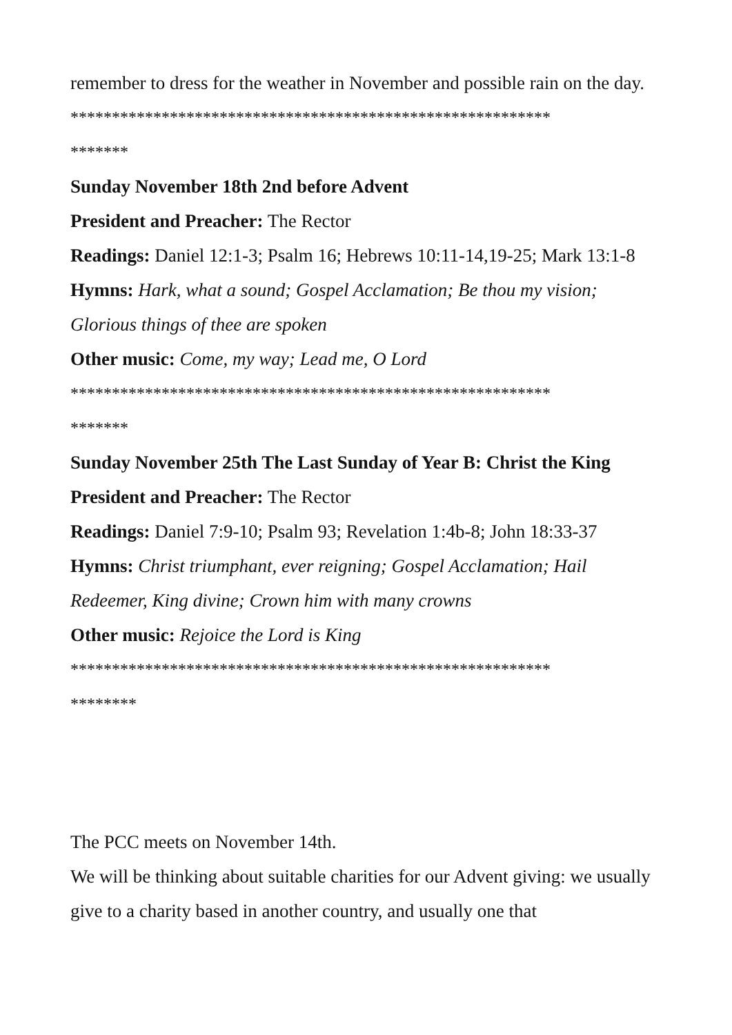remember to dress for the weather in November and possible rain on the day.
**********************************************************
*******
Sunday November 18th 2nd before Advent
President and Preacher: The Rector
Readings: Daniel 12:1-3; Psalm 16; Hebrews 10:11-14,19-25; Mark 13:1-8
Hymns: Hark, what a sound; Gospel Acclamation; Be thou my vision; Glorious things of thee are spoken
Other music: Come, my way; Lead me, O Lord
**********************************************************
*******
Sunday November 25th The Last Sunday of Year B: Christ the King
President and Preacher: The Rector
Readings: Daniel 7:9-10; Psalm 93; Revelation 1:4b-8; John 18:33-37
Hymns: Christ triumphant, ever reigning; Gospel Acclamation; Hail Redeemer, King divine; Crown him with many crowns
Other music: Rejoice the Lord is King
**********************************************************
********
The PCC meets on November 14th.
We will be thinking about suitable charities for our Advent giving: we usually give to a charity based in another country, and usually one that